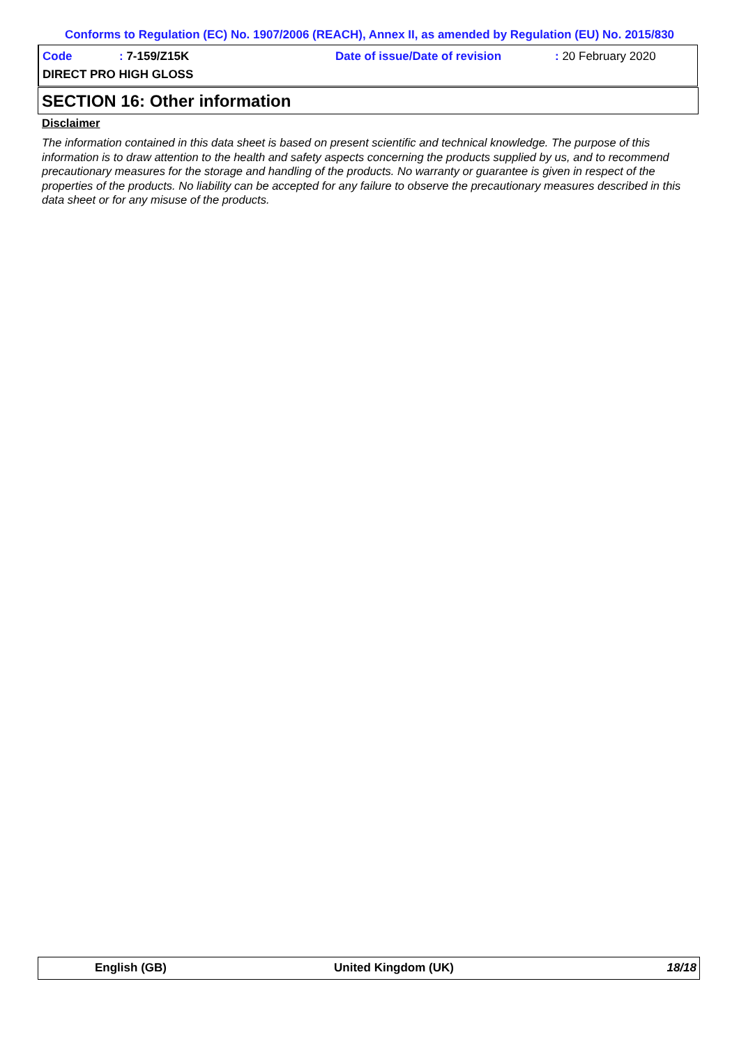Conforms to Regulation (EC) No. 1907/2006 (REACH), Annex II, as amended by Regulation (EU) No. 2015/830
Code: 7-159/Z15K Date of issue/Date of revision: 20 February 2020
DIRECT PRO HIGH GLOSS
SECTION 16: Other information
Disclaimer
The information contained in this data sheet is based on present scientific and technical knowledge. The purpose of this information is to draw attention to the health and safety aspects concerning the products supplied by us, and to recommend precautionary measures for the storage and handling of the products. No warranty or guarantee is given in respect of the properties of the products. No liability can be accepted for any failure to observe the precautionary measures described in this data sheet or for any misuse of the products.
English (GB) United Kingdom (UK) 18/18